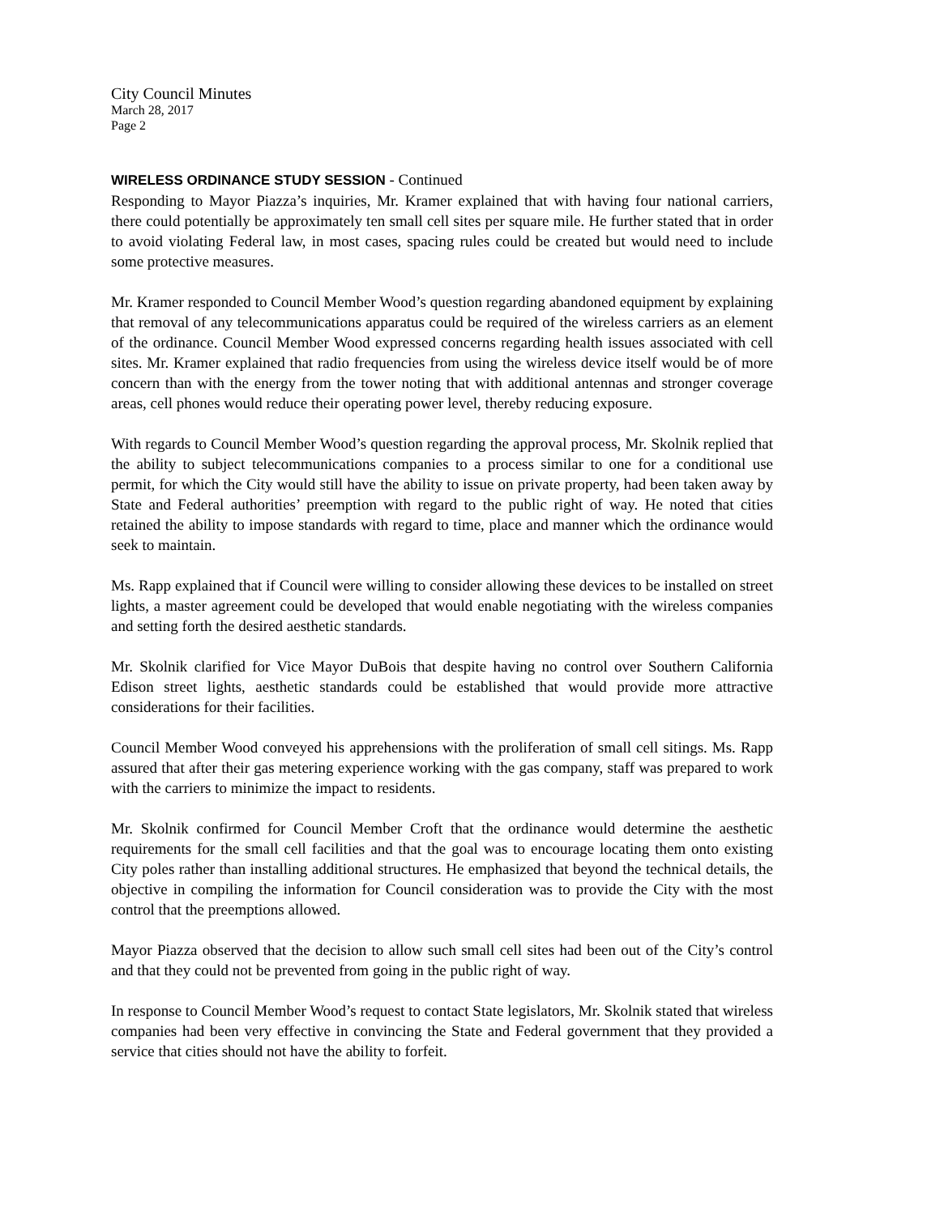City Council Minutes
March 28, 2017
Page 2
WIRELESS ORDINANCE STUDY SESSION - Continued
Responding to Mayor Piazza’s inquiries, Mr. Kramer explained that with having four national carriers, there could potentially be approximately ten small cell sites per square mile. He further stated that in order to avoid violating Federal law, in most cases, spacing rules could be created but would need to include some protective measures.
Mr. Kramer responded to Council Member Wood’s question regarding abandoned equipment by explaining that removal of any telecommunications apparatus could be required of the wireless carriers as an element of the ordinance. Council Member Wood expressed concerns regarding health issues associated with cell sites. Mr. Kramer explained that radio frequencies from using the wireless device itself would be of more concern than with the energy from the tower noting that with additional antennas and stronger coverage areas, cell phones would reduce their operating power level, thereby reducing exposure.
With regards to Council Member Wood’s question regarding the approval process, Mr. Skolnik replied that the ability to subject telecommunications companies to a process similar to one for a conditional use permit, for which the City would still have the ability to issue on private property, had been taken away by State and Federal authorities’ preemption with regard to the public right of way. He noted that cities retained the ability to impose standards with regard to time, place and manner which the ordinance would seek to maintain.
Ms. Rapp explained that if Council were willing to consider allowing these devices to be installed on street lights, a master agreement could be developed that would enable negotiating with the wireless companies and setting forth the desired aesthetic standards.
Mr. Skolnik clarified for Vice Mayor DuBois that despite having no control over Southern California Edison street lights, aesthetic standards could be established that would provide more attractive considerations for their facilities.
Council Member Wood conveyed his apprehensions with the proliferation of small cell sitings. Ms. Rapp assured that after their gas metering experience working with the gas company, staff was prepared to work with the carriers to minimize the impact to residents.
Mr. Skolnik confirmed for Council Member Croft that the ordinance would determine the aesthetic requirements for the small cell facilities and that the goal was to encourage locating them onto existing City poles rather than installing additional structures. He emphasized that beyond the technical details, the objective in compiling the information for Council consideration was to provide the City with the most control that the preemptions allowed.
Mayor Piazza observed that the decision to allow such small cell sites had been out of the City’s control and that they could not be prevented from going in the public right of way.
In response to Council Member Wood’s request to contact State legislators, Mr. Skolnik stated that wireless companies had been very effective in convincing the State and Federal government that they provided a service that cities should not have the ability to forfeit.